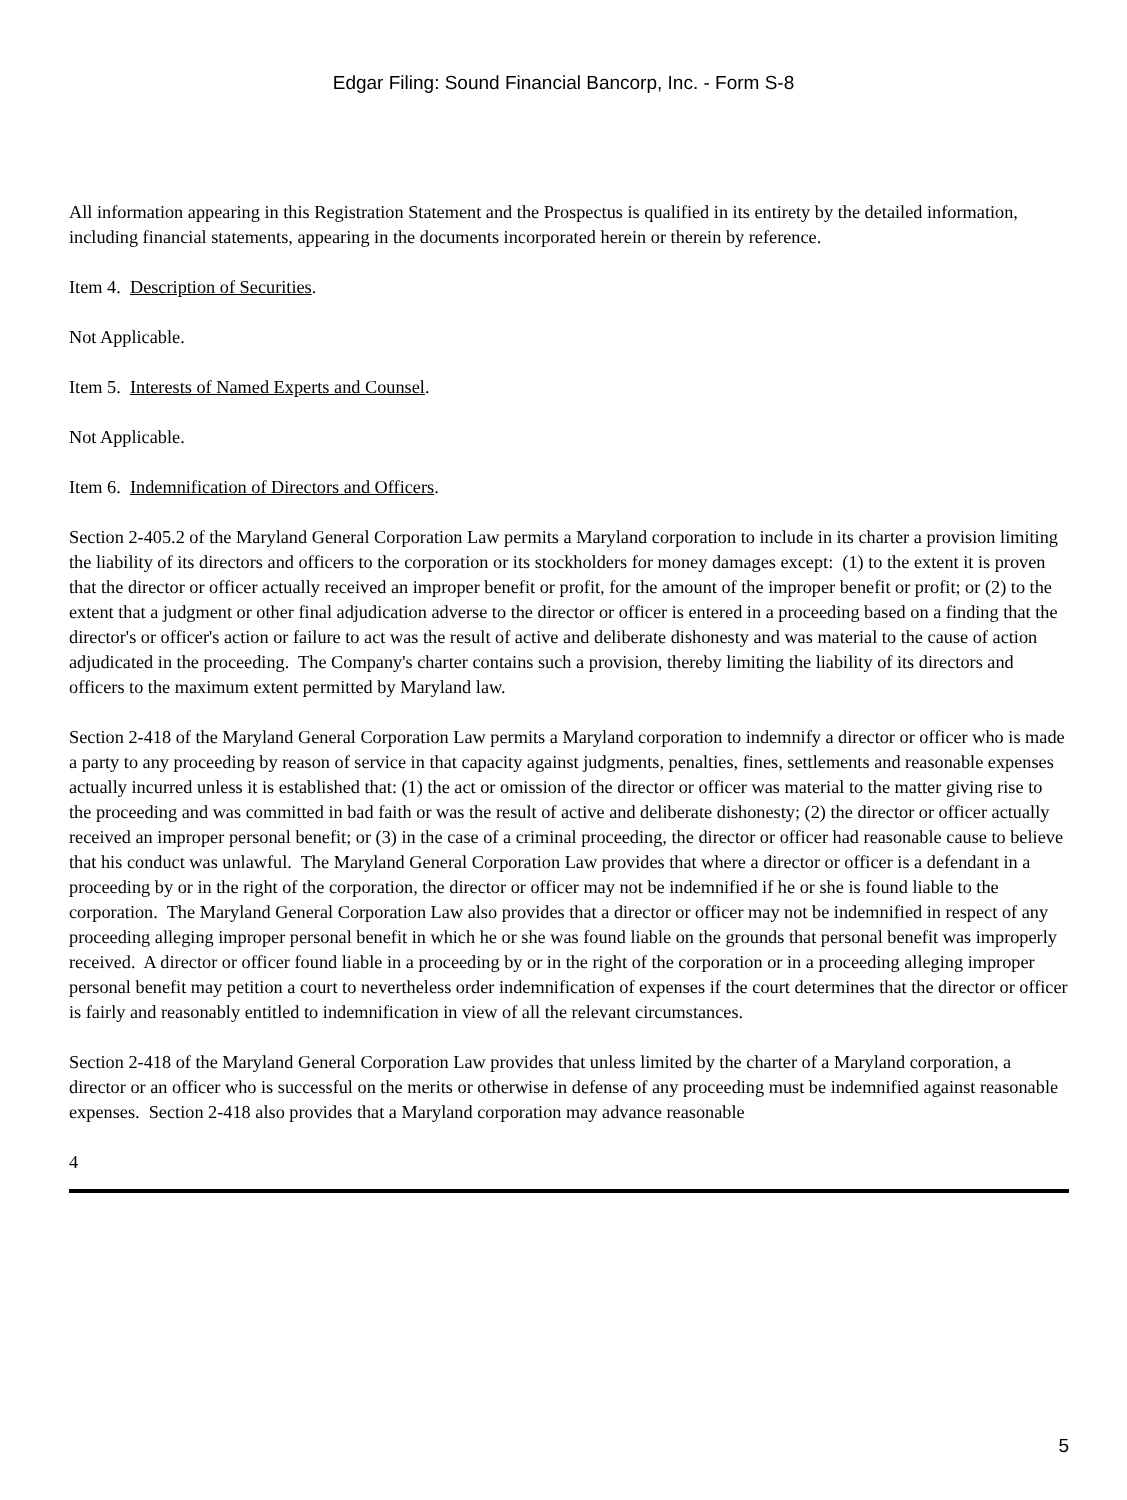Edgar Filing: Sound Financial Bancorp, Inc. - Form S-8
All information appearing in this Registration Statement and the Prospectus is qualified in its entirety by the detailed information, including financial statements, appearing in the documents incorporated herein or therein by reference.
Item 4. Description of Securities.
Not Applicable.
Item 5. Interests of Named Experts and Counsel.
Not Applicable.
Item 6. Indemnification of Directors and Officers.
Section 2-405.2 of the Maryland General Corporation Law permits a Maryland corporation to include in its charter a provision limiting the liability of its directors and officers to the corporation or its stockholders for money damages except: (1) to the extent it is proven that the director or officer actually received an improper benefit or profit, for the amount of the improper benefit or profit; or (2) to the extent that a judgment or other final adjudication adverse to the director or officer is entered in a proceeding based on a finding that the director's or officer's action or failure to act was the result of active and deliberate dishonesty and was material to the cause of action adjudicated in the proceeding. The Company's charter contains such a provision, thereby limiting the liability of its directors and officers to the maximum extent permitted by Maryland law.
Section 2-418 of the Maryland General Corporation Law permits a Maryland corporation to indemnify a director or officer who is made a party to any proceeding by reason of service in that capacity against judgments, penalties, fines, settlements and reasonable expenses actually incurred unless it is established that: (1) the act or omission of the director or officer was material to the matter giving rise to the proceeding and was committed in bad faith or was the result of active and deliberate dishonesty; (2) the director or officer actually received an improper personal benefit; or (3) in the case of a criminal proceeding, the director or officer had reasonable cause to believe that his conduct was unlawful. The Maryland General Corporation Law provides that where a director or officer is a defendant in a proceeding by or in the right of the corporation, the director or officer may not be indemnified if he or she is found liable to the corporation. The Maryland General Corporation Law also provides that a director or officer may not be indemnified in respect of any proceeding alleging improper personal benefit in which he or she was found liable on the grounds that personal benefit was improperly received. A director or officer found liable in a proceeding by or in the right of the corporation or in a proceeding alleging improper personal benefit may petition a court to nevertheless order indemnification of expenses if the court determines that the director or officer is fairly and reasonably entitled to indemnification in view of all the relevant circumstances.
Section 2-418 of the Maryland General Corporation Law provides that unless limited by the charter of a Maryland corporation, a director or an officer who is successful on the merits or otherwise in defense of any proceeding must be indemnified against reasonable expenses. Section 2-418 also provides that a Maryland corporation may advance reasonable
4
5